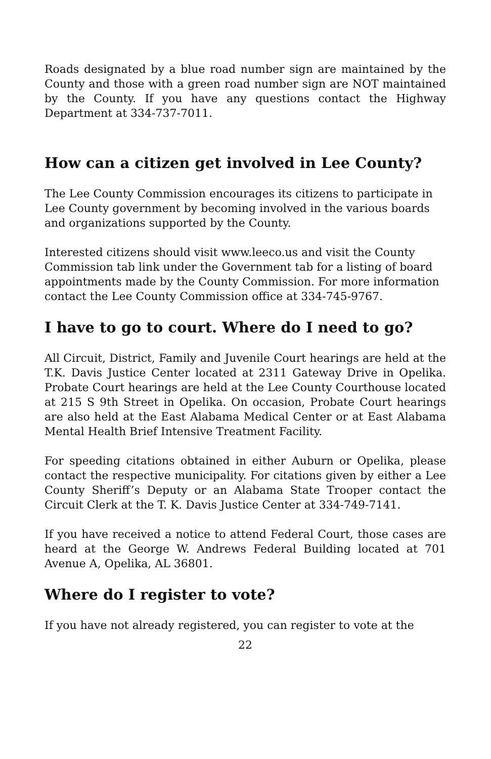Roads designated by a blue road number sign are maintained by the County and those with a green road number sign are NOT maintained by the County. If you have any questions contact the Highway Department at 334-737-7011.
How can a citizen get involved in Lee County?
The Lee County Commission encourages its citizens to participate in Lee County government by becoming involved in the various boards and organizations supported by the County.
Interested citizens should visit www.leeco.us and visit the County Commission tab link under the Government tab for a listing of board appointments made by the County Commission. For more information contact the Lee County Commission office at 334-745-9767.
I have to go to court. Where do I need to go?
All Circuit, District, Family and Juvenile Court hearings are held at the T.K. Davis Justice Center located at 2311 Gateway Drive in Opelika. Probate Court hearings are held at the Lee County Courthouse located at 215 S 9th Street in Opelika. On occasion, Probate Court hearings are also held at the East Alabama Medical Center or at East Alabama Mental Health Brief Intensive Treatment Facility.
For speeding citations obtained in either Auburn or Opelika, please contact the respective municipality. For citations given by either a Lee County Sheriff’s Deputy or an Alabama State Trooper contact the Circuit Clerk at the T. K. Davis Justice Center at 334-749-7141.
If you have received a notice to attend Federal Court, those cases are heard at the George W. Andrews Federal Building located at 701 Avenue A, Opelika, AL 36801.
Where do I register to vote?
If you have not already registered, you can register to vote at the
22